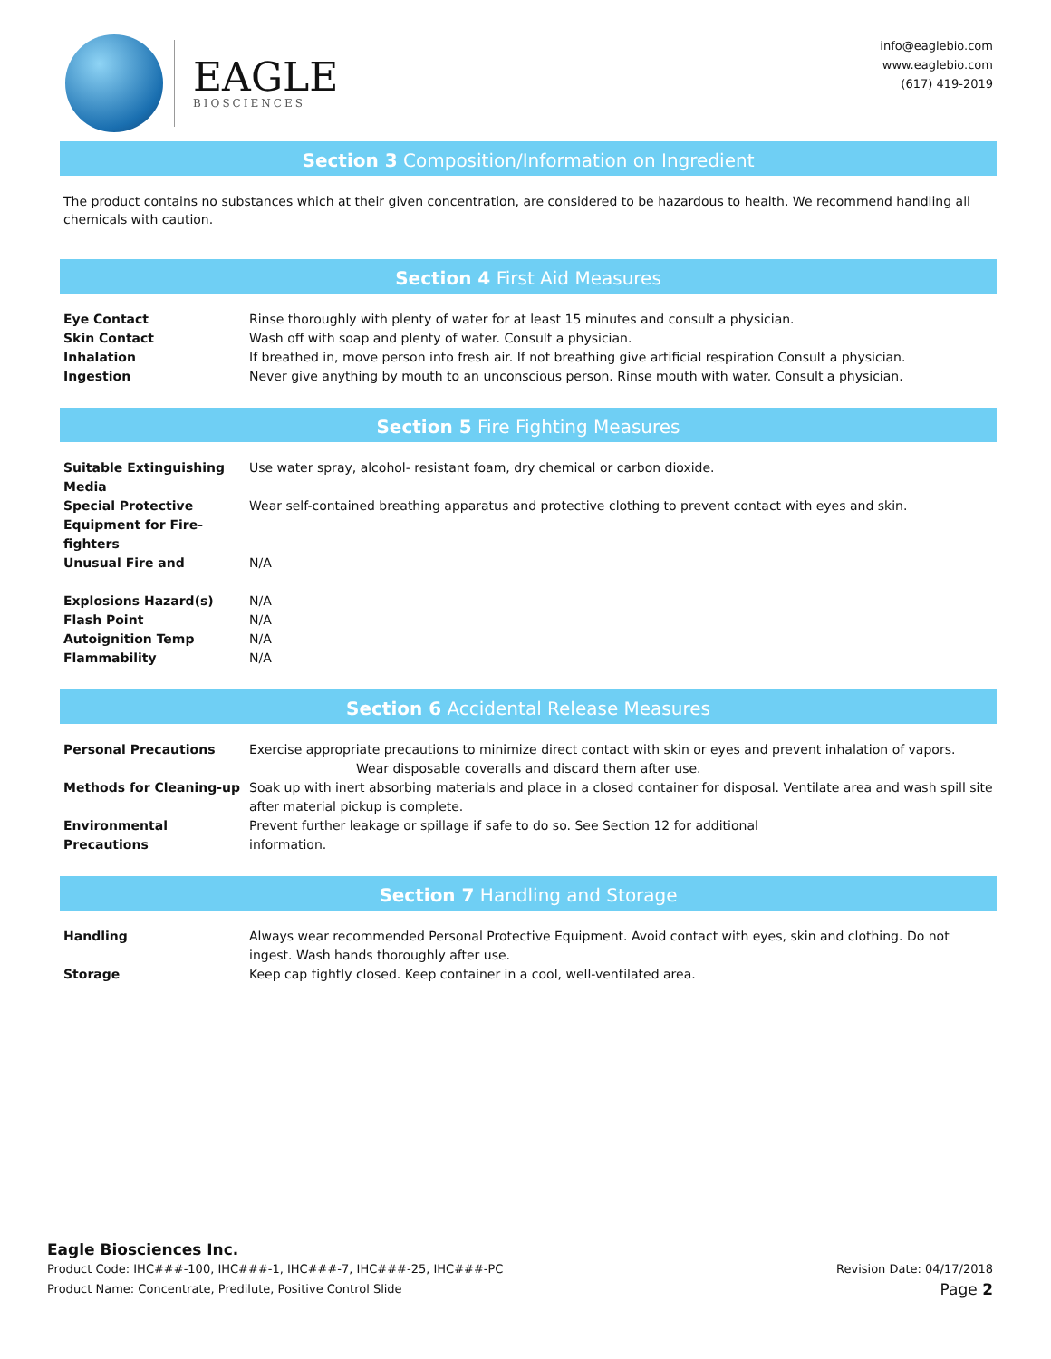EAGLE
BIOSCIENCES
info@eaglebio.com
www.eaglebio.com
(617) 419-2019
Section 3 Composition/Information on Ingredient
The product contains no substances which at their given concentration, are considered to be hazardous to health. We recommend handling all chemicals with caution.
Section 4 First Aid Measures
| Eye Contact | Rinse thoroughly with plenty of water for at least 15 minutes and consult a physician. |
| Skin Contact | Wash off with soap and plenty of water. Consult a physician. |
| Inhalation | If breathed in, move person into fresh air. If not breathing give artificial respiration Consult a physician. |
| Ingestion | Never give anything by mouth to an unconscious person. Rinse mouth with water. Consult a physician. |
Section 5 Fire Fighting Measures
| Suitable Extinguishing Media | Use water spray, alcohol- resistant foam, dry chemical or carbon dioxide. |
| Special Protective Equipment for Fire-fighters | Wear self-contained breathing apparatus and protective clothing to prevent contact with eyes and skin. |
| Unusual Fire and | N/A |
| Explosions Hazard(s) | N/A |
| Flash Point | N/A |
| Autoignition Temp | N/A |
| Flammability | N/A |
Section 6 Accidental Release Measures
| Personal Precautions | Exercise appropriate precautions to minimize direct contact with skin or eyes and prevent inhalation of vapors. Wear disposable coveralls and discard them after use. |
| Methods for Cleaning-up | Soak up with inert absorbing materials and place in a closed container for disposal. Ventilate area and wash spill site after material pickup is complete. |
| Environmental Precautions | Prevent further leakage or spillage if safe to do so. See Section 12 for additional information. |
Section 7 Handling and Storage
| Handling | Always wear recommended Personal Protective Equipment. Avoid contact with eyes, skin and clothing. Do not ingest. Wash hands thoroughly after use. |
| Storage | Keep cap tightly closed. Keep container in a cool, well-ventilated area. |
Eagle Biosciences Inc.
Product Code: IHC###-100, IHC###-1, IHC###-7, IHC###-25, IHC###-PC Revision Date: 04/17/2018
Product Name: Concentrate, Predilute, Positive Control Slide Page 2